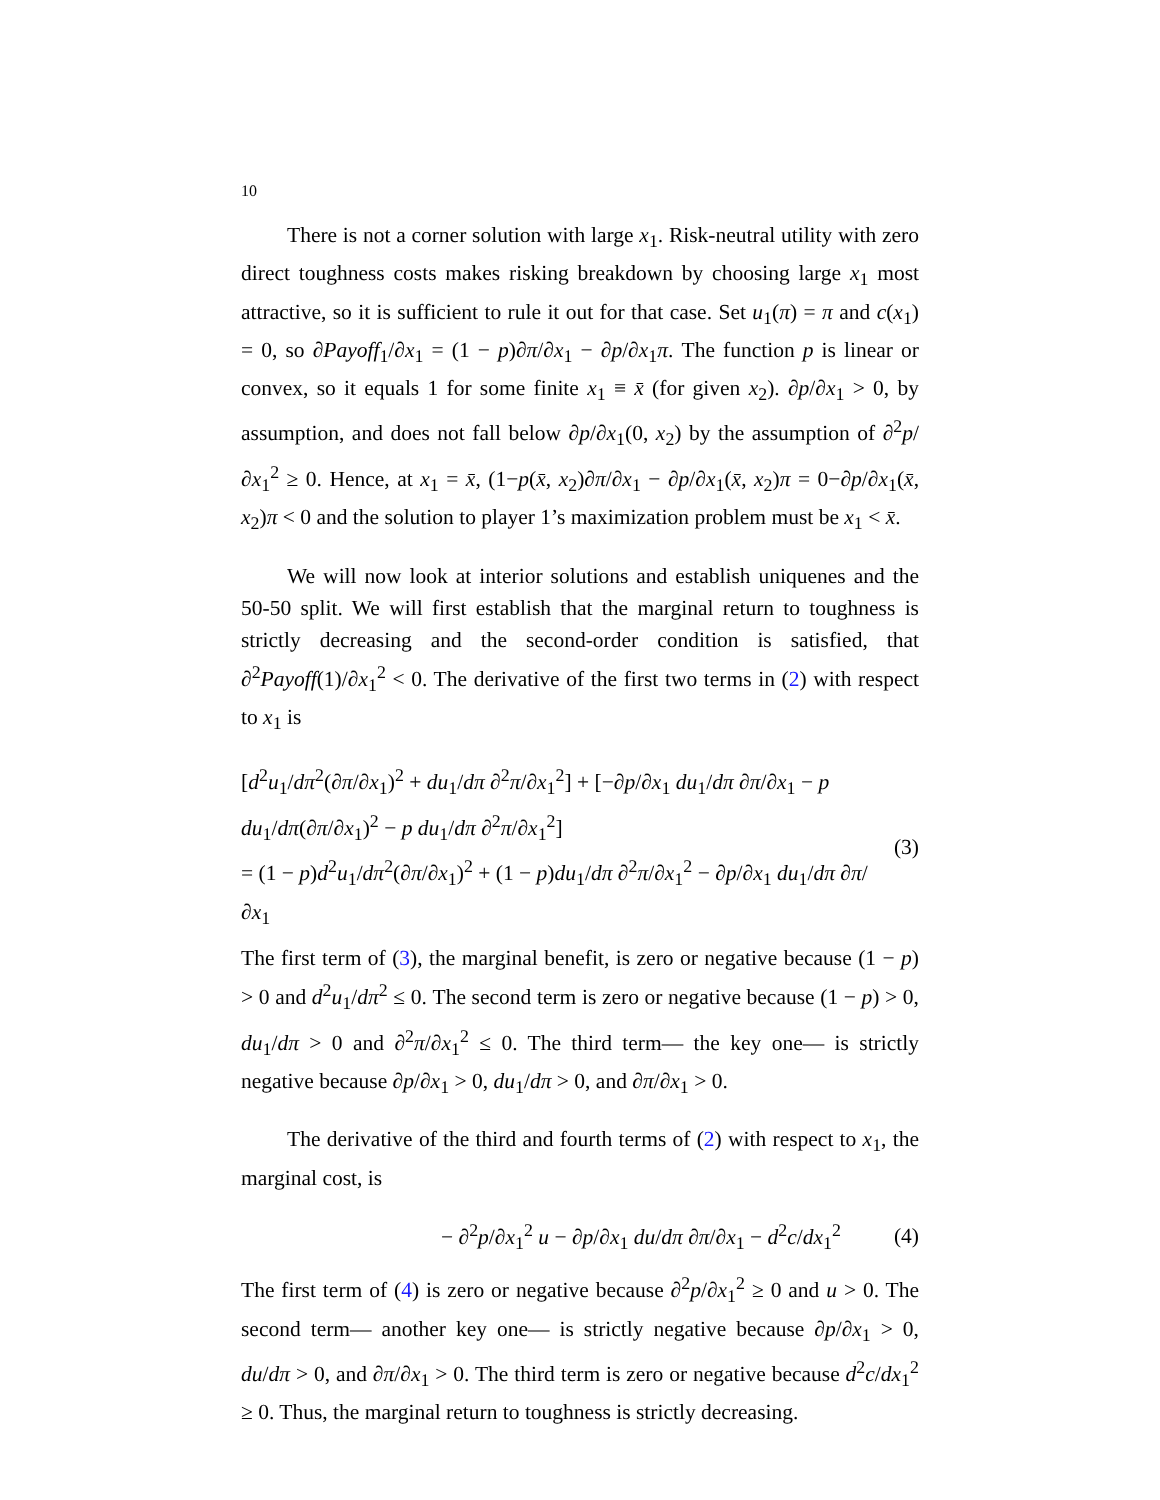10
There is not a corner solution with large x<sub>1</sub>. Risk-neutral utility with zero direct toughness costs makes risking breakdown by choosing large x<sub>1</sub> most attractive, so it is sufficient to rule it out for that case. Set u<sub>1</sub>(π) = π and c(x<sub>1</sub>) = 0, so ∂Payoff<sub>1</sub>/∂x<sub>1</sub> = (1 − p)∂π/∂x<sub>1</sub> − ∂p/∂x<sub>1</sub>π. The function p is linear or convex, so it equals 1 for some finite x<sub>1</sub> ≡ x̄ (for given x<sub>2</sub>). ∂p/∂x<sub>1</sub> > 0, by assumption, and does not fall below ∂p/∂x<sub>1</sub>(0, x<sub>2</sub>) by the assumption of ∂<sup>2</sup>p/∂x<sub>1</sub><sup>2</sup> ≥ 0. Hence, at x<sub>1</sub> = x̄, (1−p(x̄, x<sub>2</sub>)∂π/∂x<sub>1</sub> − ∂p/∂x<sub>1</sub>(x̄, x<sub>2</sub>)π = 0−∂p/∂x<sub>1</sub>(x̄, x<sub>2</sub>)π < 0 and the solution to player 1’s maximization problem must be x<sub>1</sub> < x̄.
We will now look at interior solutions and establish uniquenes and the 50-50 split. We will first establish that the marginal return to toughness is strictly decreasing and the second-order condition is satisfied, that ∂<sup>2</sup>Payoff(1)/∂x<sub>1</sub><sup>2</sup> < 0. The derivative of the first two terms in (2) with respect to x<sub>1</sub> is
[d<sup>2</sup>u<sub>1</sub>/dπ<sup>2</sup>(∂π/∂x<sub>1</sub>)<sup>2</sup> + du<sub>1</sub>/dπ ∂<sup>2</sup>π/∂x<sub>1</sub><sup>2</sup>] + [−∂p/∂x<sub>1</sub> du<sub>1</sub>/dπ ∂π/∂x<sub>1</sub> − p du<sub>1</sub>/dπ(∂π/∂x<sub>1</sub>)<sup>2</sup> − p du<sub>1</sub>/dπ ∂<sup>2</sup>π/∂x<sub>1</sub><sup>2</sup>]
= (1 − p)d<sup>2</sup>u<sub>1</sub>/dπ<sup>2</sup>(∂π/∂x<sub>1</sub>)<sup>2</sup> + (1 − p)du<sub>1</sub>/dπ ∂<sup>2</sup>π/∂x<sub>1</sub><sup>2</sup> − ∂p/∂x<sub>1</sub> du<sub>1</sub>/dπ ∂π/∂x<sub>1</sub>
(3)
The first term of (3), the marginal benefit, is zero or negative because (1 − p) > 0 and d<sup>2</sup>u<sub>1</sub>/dπ<sup>2</sup> ≤ 0. The second term is zero or negative because (1 − p) > 0, du<sub>1</sub>/dπ > 0 and ∂<sup>2</sup>π/∂x<sub>1</sub><sup>2</sup> ≤ 0. The third term— the key one— is strictly negative because ∂p/∂x<sub>1</sub> > 0, du<sub>1</sub>/dπ > 0, and ∂π/∂x<sub>1</sub> > 0.
The derivative of the third and fourth terms of (2) with respect to x<sub>1</sub>, the marginal cost, is
− ∂<sup>2</sup>p/∂x<sub>1</sub><sup>2</sup> u − ∂p/∂x<sub>1</sub> du/dπ ∂π/∂x<sub>1</sub> − d<sup>2</sup>c/dx<sub>1</sub><sup>2</sup>
(4)
The first term of (4) is zero or negative because ∂<sup>2</sup>p/∂x<sub>1</sub><sup>2</sup> ≥ 0 and u > 0. The second term— another key one— is strictly negative because ∂p/∂x<sub>1</sub> > 0, du/dπ > 0, and ∂π/∂x<sub>1</sub> > 0. The third term is zero or negative because d<sup>2</sup>c/dx<sub>1</sub><sup>2</sup> ≥ 0. Thus, the marginal return to toughness is strictly decreasing.